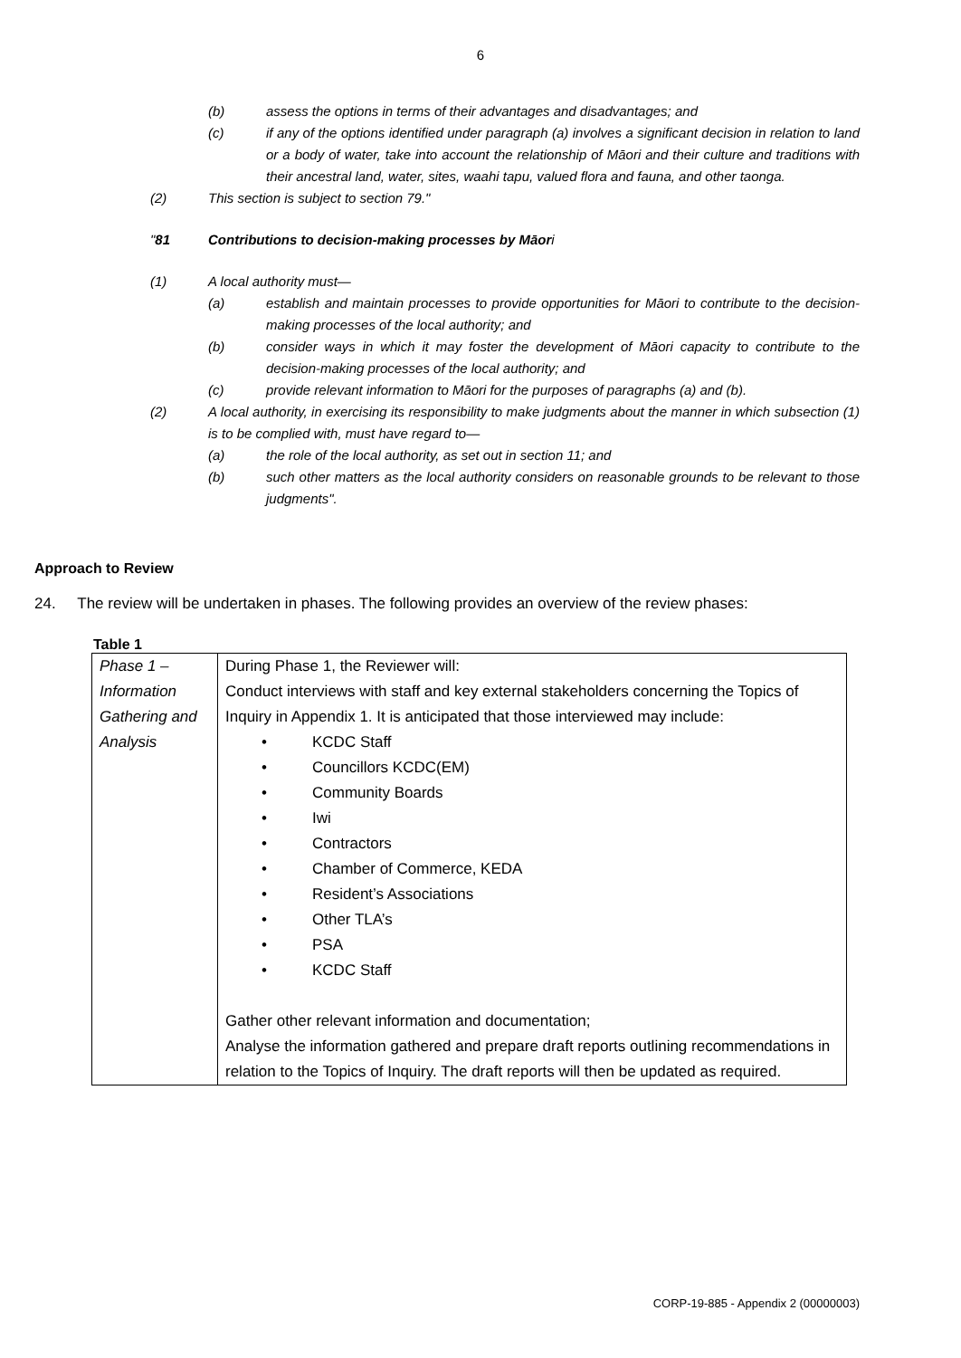6
(b) assess the options in terms of their advantages and disadvantages; and
(c) if any of the options identified under paragraph (a) involves a significant decision in relation to land or a body of water, take into account the relationship of Māori and their culture and traditions with their ancestral land, water, sites, waahi tapu, valued flora and fauna, and other taonga.
(2) This section is subject to section 79."
"81 Contributions to decision-making processes by Māori
(1) A local authority must—
(a) establish and maintain processes to provide opportunities for Māori to contribute to the decision-making processes of the local authority; and
(b) consider ways in which it may foster the development of Māori capacity to contribute to the decision-making processes of the local authority; and
(c) provide relevant information to Māori for the purposes of paragraphs (a) and (b).
(2) A local authority, in exercising its responsibility to make judgments about the manner in which subsection (1) is to be complied with, must have regard to—
(a) the role of the local authority, as set out in section 11; and
(b) such other matters as the local authority considers on reasonable grounds to be relevant to those judgments".
Approach to Review
24. The review will be undertaken in phases. The following provides an overview of the review phases:
Table 1
| Phase 1 – Information Gathering and Analysis | During Phase 1, the Reviewer will: Conduct interviews with staff and key external stakeholders concerning the Topics of Inquiry in Appendix 1. It is anticipated that those interviewed may include: • KCDC Staff • Councillors KCDC(EM) • Community Boards • Iwi • Contractors • Chamber of Commerce, KEDA • Resident’s Associations • Other TLA’s • PSA • KCDC Staff Gather other relevant information and documentation; Analyse the information gathered and prepare draft reports outlining recommendations in relation to the Topics of Inquiry. The draft reports will then be updated as required. |
CORP-19-885 - Appendix 2 (00000003)